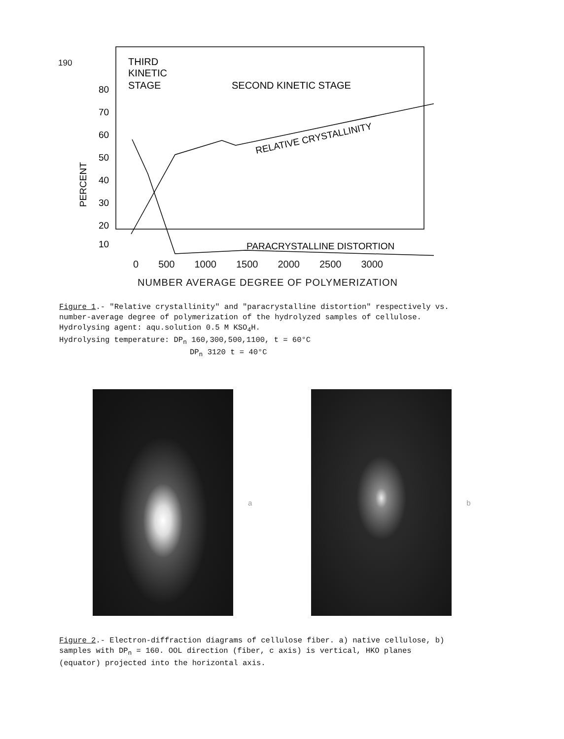190
THIRD
KINETIC
STAGE
SECOND KINETIC STAGE
80
70
60
50
40
30
20
10
PERCENT
RELATIVE CRYSTALLINITY
PARACRYSTALLINE DISTORTION
0 500 1000 1500 2000 2500 3000
NUMBER AVERAGE DEGREE OF POLYMERIZATION
Figure 1.- "Relative crystallinity" and "paracrystalline distortion" respectively vs. number-average degree of polymerization of the hydrolyzed samples of cellulose.
Hydrolysing agent: aqu.solution 0.5 M KSO<sub>4</sub>H.
Hydrolysing temperature: DP<sub>n</sub> 160,300,500,1100, t = 60°C
DP<sub>n</sub> 3120 t = 40°C
a b
Figure 2.- Electron-diffraction diagrams of cellulose fiber. a) native cellulose, b) samples with DP<sub>n</sub> = 160. OOL direction (fiber, c axis) is vertical, HKO planes (equator) projected into the horizontal axis.